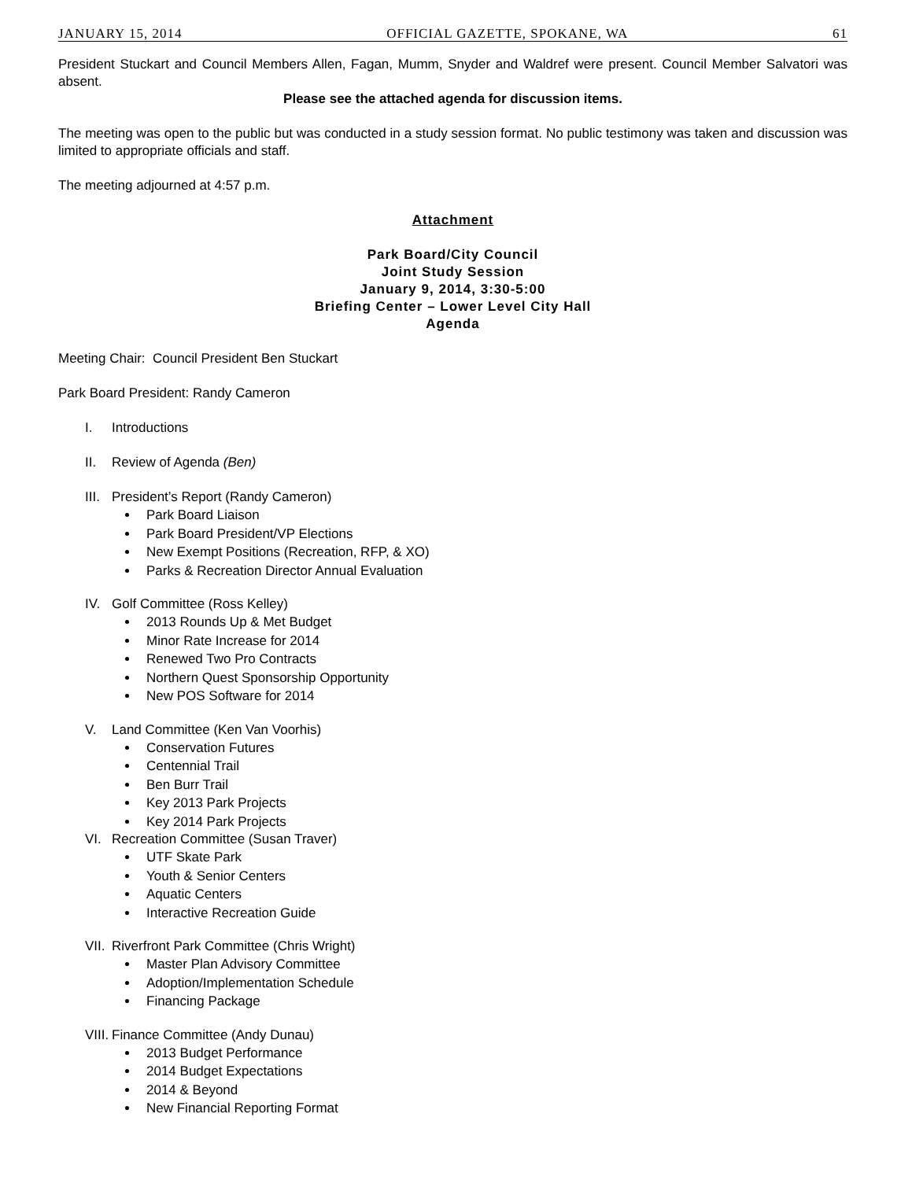JANUARY 15, 2014 OFFICIAL GAZETTE, SPOKANE, WA 61
President Stuckart and Council Members Allen, Fagan, Mumm, Snyder and Waldref were present. Council Member Salvatori was absent.
Please see the attached agenda for discussion items.
The meeting was open to the public but was conducted in a study session format. No public testimony was taken and discussion was limited to appropriate officials and staff.
The meeting adjourned at 4:57 p.m.
Attachment
Park Board/City Council
Joint Study Session
January 9, 2014, 3:30-5:00
Briefing Center – Lower Level City Hall
Agenda
Meeting Chair: Council President Ben Stuckart
Park Board President: Randy Cameron
I. Introductions
II. Review of Agenda (Ben)
III. President’s Report (Randy Cameron)
Park Board Liaison
Park Board President/VP Elections
New Exempt Positions (Recreation, RFP, & XO)
Parks & Recreation Director Annual Evaluation
IV. Golf Committee (Ross Kelley)
2013 Rounds Up & Met Budget
Minor Rate Increase for 2014
Renewed Two Pro Contracts
Northern Quest Sponsorship Opportunity
New POS Software for 2014
V. Land Committee (Ken Van Voorhis)
Conservation Futures
Centennial Trail
Ben Burr Trail
Key 2013 Park Projects
Key 2014 Park Projects
VI. Recreation Committee (Susan Traver)
UTF Skate Park
Youth & Senior Centers
Aquatic Centers
Interactive Recreation Guide
VII. Riverfront Park Committee (Chris Wright)
Master Plan Advisory Committee
Adoption/Implementation Schedule
Financing Package
VIII. Finance Committee (Andy Dunau)
2013 Budget Performance
2014 Budget Expectations
2014 & Beyond
New Financial Reporting Format